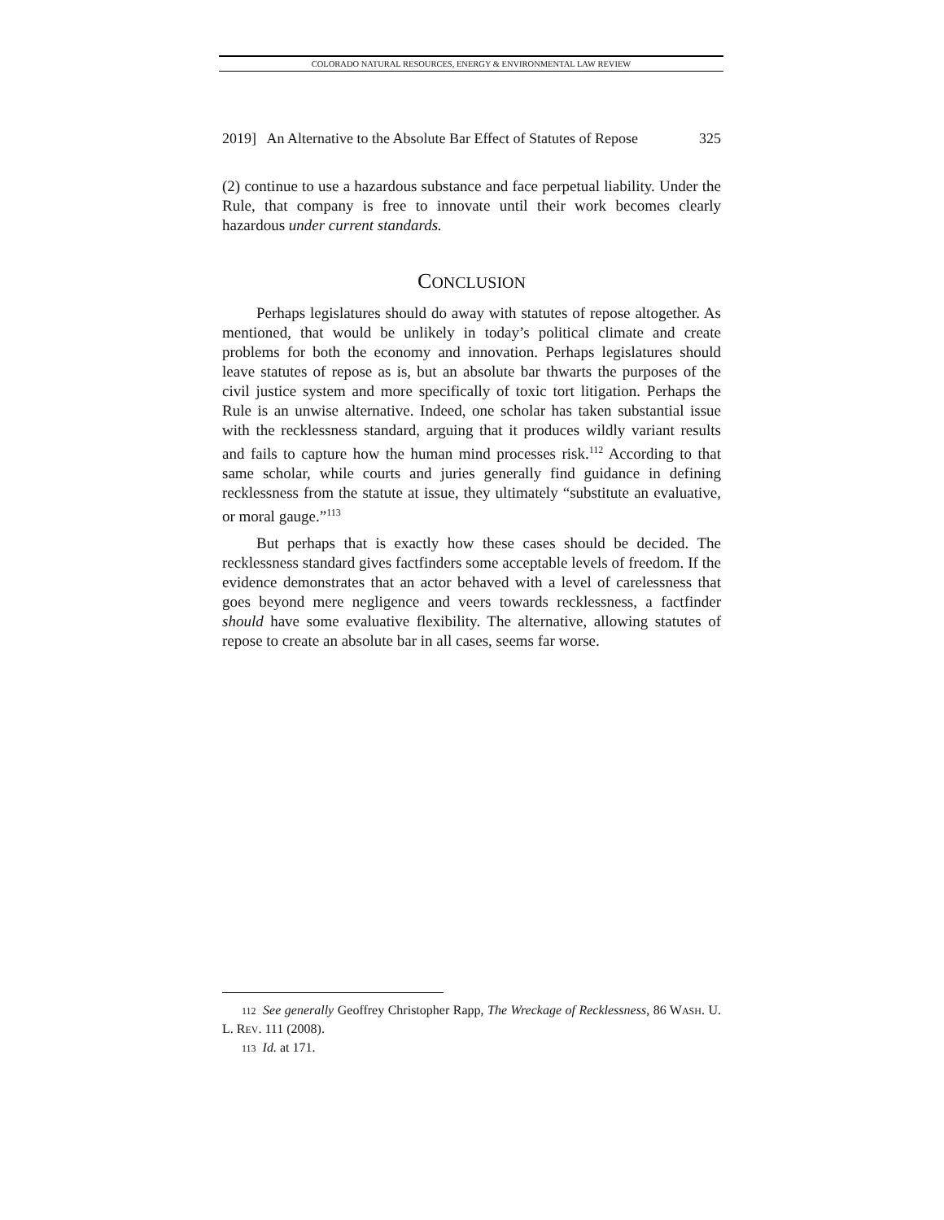COLORADO NATURAL RESOURCES, ENERGY & ENVIRONMENTAL LAW REVIEW
2019] An Alternative to the Absolute Bar Effect of Statutes of Repose 325
(2) continue to use a hazardous substance and face perpetual liability. Under the Rule, that company is free to innovate until their work becomes clearly hazardous under current standards.
CONCLUSION
Perhaps legislatures should do away with statutes of repose altogether. As mentioned, that would be unlikely in today’s political climate and create problems for both the economy and innovation. Perhaps legislatures should leave statutes of repose as is, but an absolute bar thwarts the purposes of the civil justice system and more specifically of toxic tort litigation. Perhaps the Rule is an unwise alternative. Indeed, one scholar has taken substantial issue with the recklessness standard, arguing that it produces wildly variant results and fails to capture how the human mind processes risk.<sup>112</sup> According to that same scholar, while courts and juries generally find guidance in defining recklessness from the statute at issue, they ultimately “substitute an evaluative, or moral gauge.”<sup>113</sup>
But perhaps that is exactly how these cases should be decided. The recklessness standard gives factfinders some acceptable levels of freedom. If the evidence demonstrates that an actor behaved with a level of carelessness that goes beyond mere negligence and veers towards recklessness, a factfinder should have some evaluative flexibility. The alternative, allowing statutes of repose to create an absolute bar in all cases, seems far worse.
112 See generally Geoffrey Christopher Rapp, The Wreckage of Recklessness, 86 WASH. U. L. REV. 111 (2008).
113 Id. at 171.